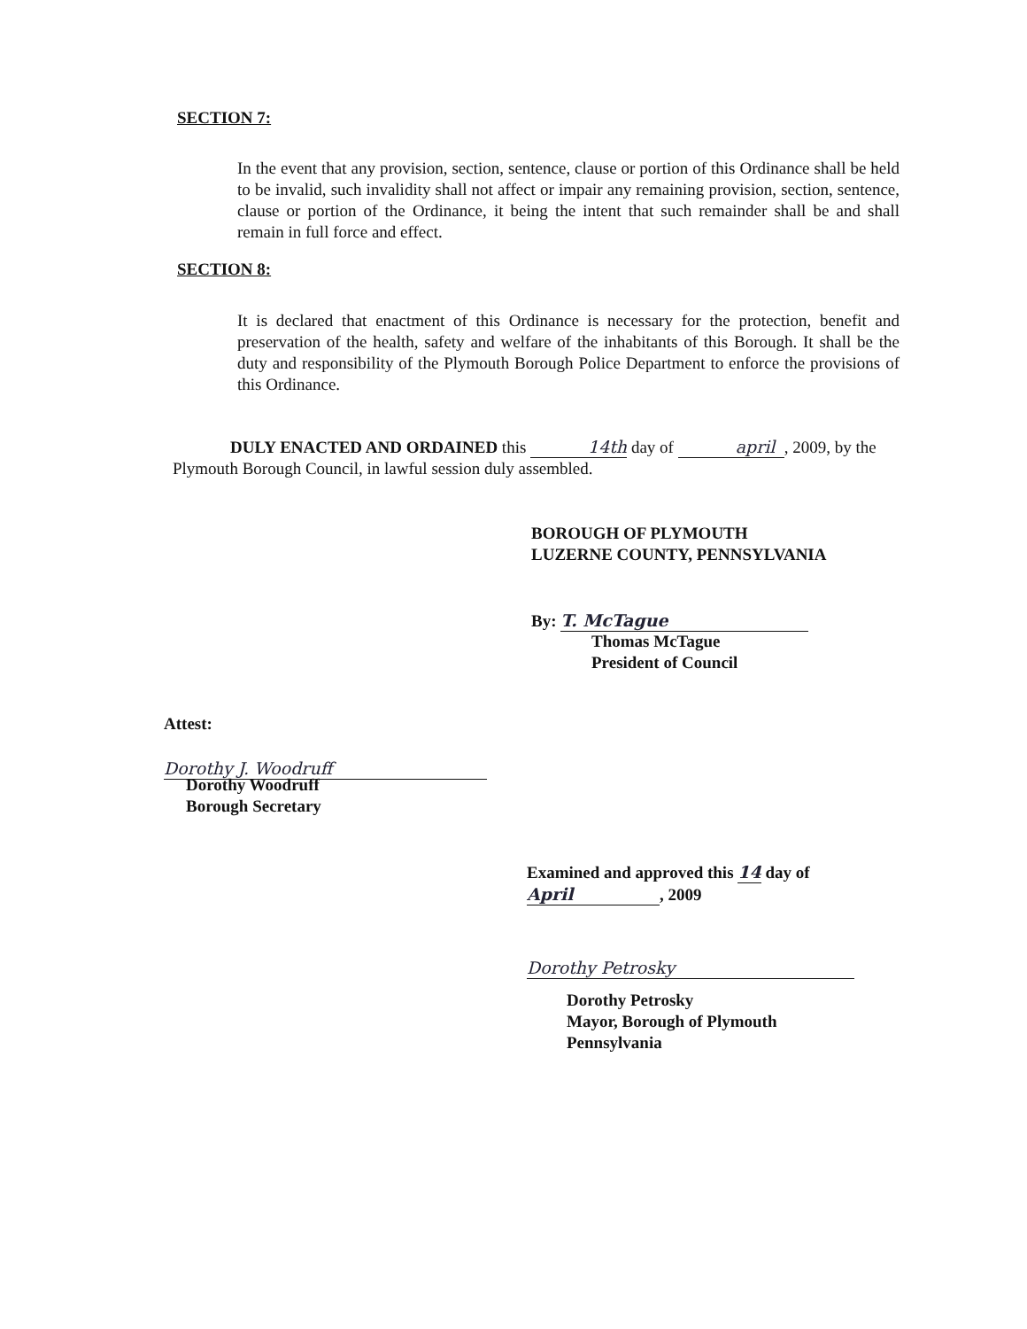SECTION 7:
In the event that any provision, section, sentence, clause or portion of this Ordinance shall be held to be invalid, such invalidity shall not affect or impair any remaining provision, section, sentence, clause or portion of the Ordinance, it being the intent that such remainder shall be and shall remain in full force and effect.
SECTION 8:
It is declared that enactment of this Ordinance is necessary for the protection, benefit and preservation of the health, safety and welfare of the inhabitants of this Borough. It shall be the duty and responsibility of the Plymouth Borough Police Department to enforce the provisions of this Ordinance.
DULY ENACTED AND ORDAINED this 14th day of april, 2009, by the Plymouth Borough Council, in lawful session duly assembled.
BOROUGH OF PLYMOUTH
LUZERNE COUNTY, PENNSYLVANIA
By: T. McTague
Thomas McTague
President of Council
Attest:
Dorothy J. Woodruff
Dorothy Woodruff
Borough Secretary
Examined and approved this 14 day of
April, 2009
Dorothy Petrosky
Dorothy Petrosky
Mayor, Borough of Plymouth
Pennsylvania